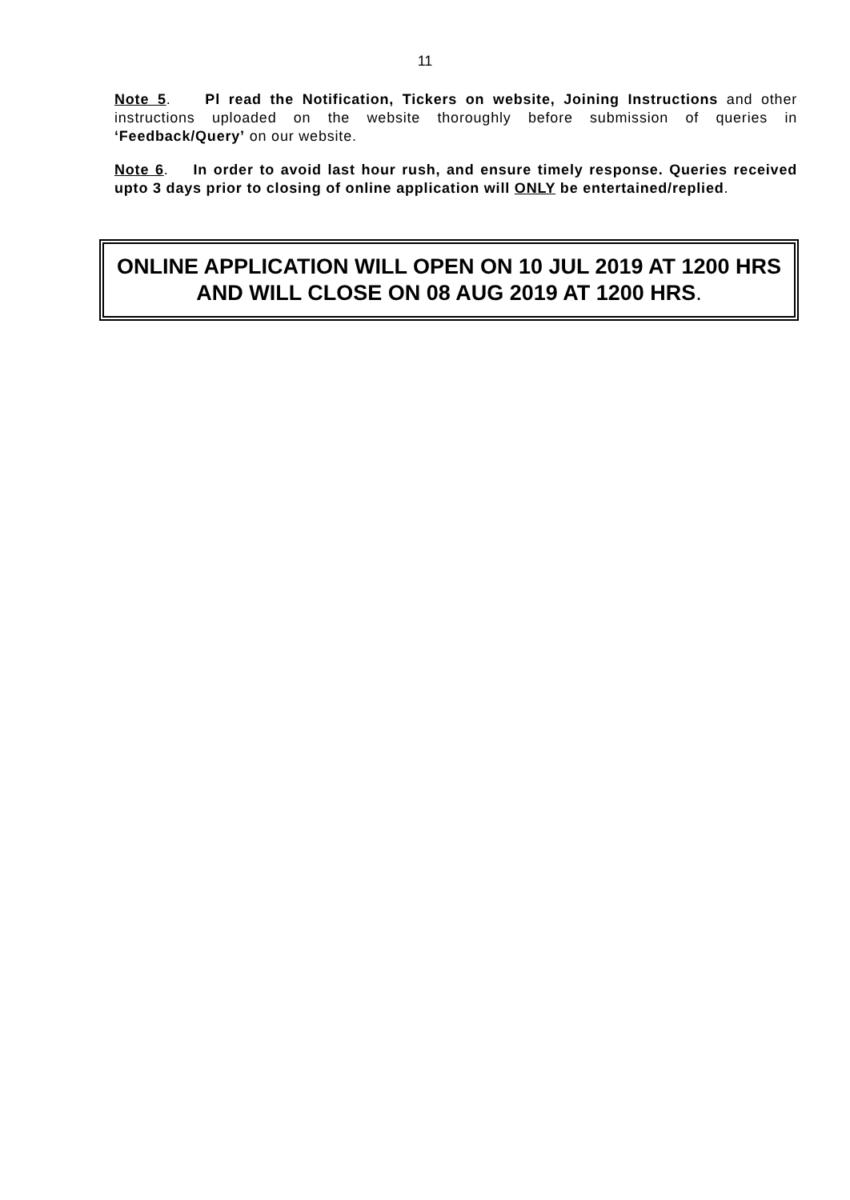11
Note 5. Pl read the Notification, Tickers on website, Joining Instructions and other instructions uploaded on the website thoroughly before submission of queries in ‘Feedback/Query’ on our website.
Note 6. In order to avoid last hour rush, and ensure timely response. Queries received upto 3 days prior to closing of online application will ONLY be entertained/replied.
ONLINE APPLICATION WILL OPEN ON 10 JUL 2019 AT 1200 HRS AND WILL CLOSE ON 08 AUG 2019 AT 1200 HRS.